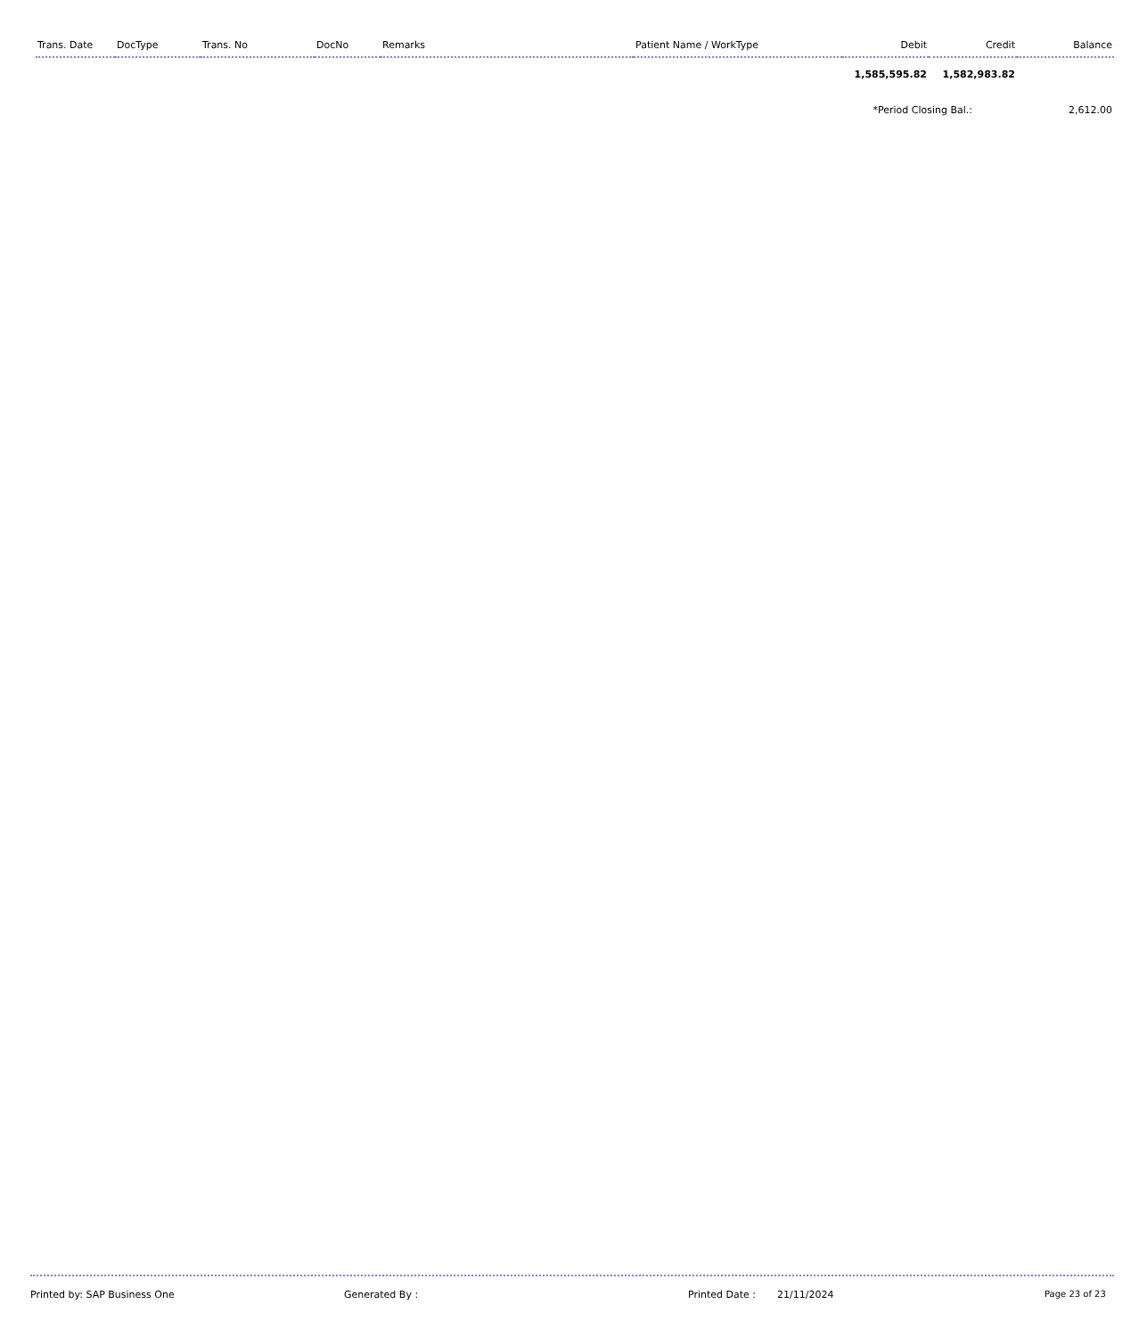| Trans. Date | DocType | Trans. No | DocNo | Remarks | Patient Name / WorkType | Debit | Credit | Balance |
| --- | --- | --- | --- | --- | --- | --- | --- | --- |
| | | | | | | 1,585,595.82 | 1,582,983.82 | |
| | | | | | | *Period Closing Bal.: | | 2,612.00 |
Printed by: SAP Business One Generated By : Printed Date : 21/11/2024 Page 23 of 23